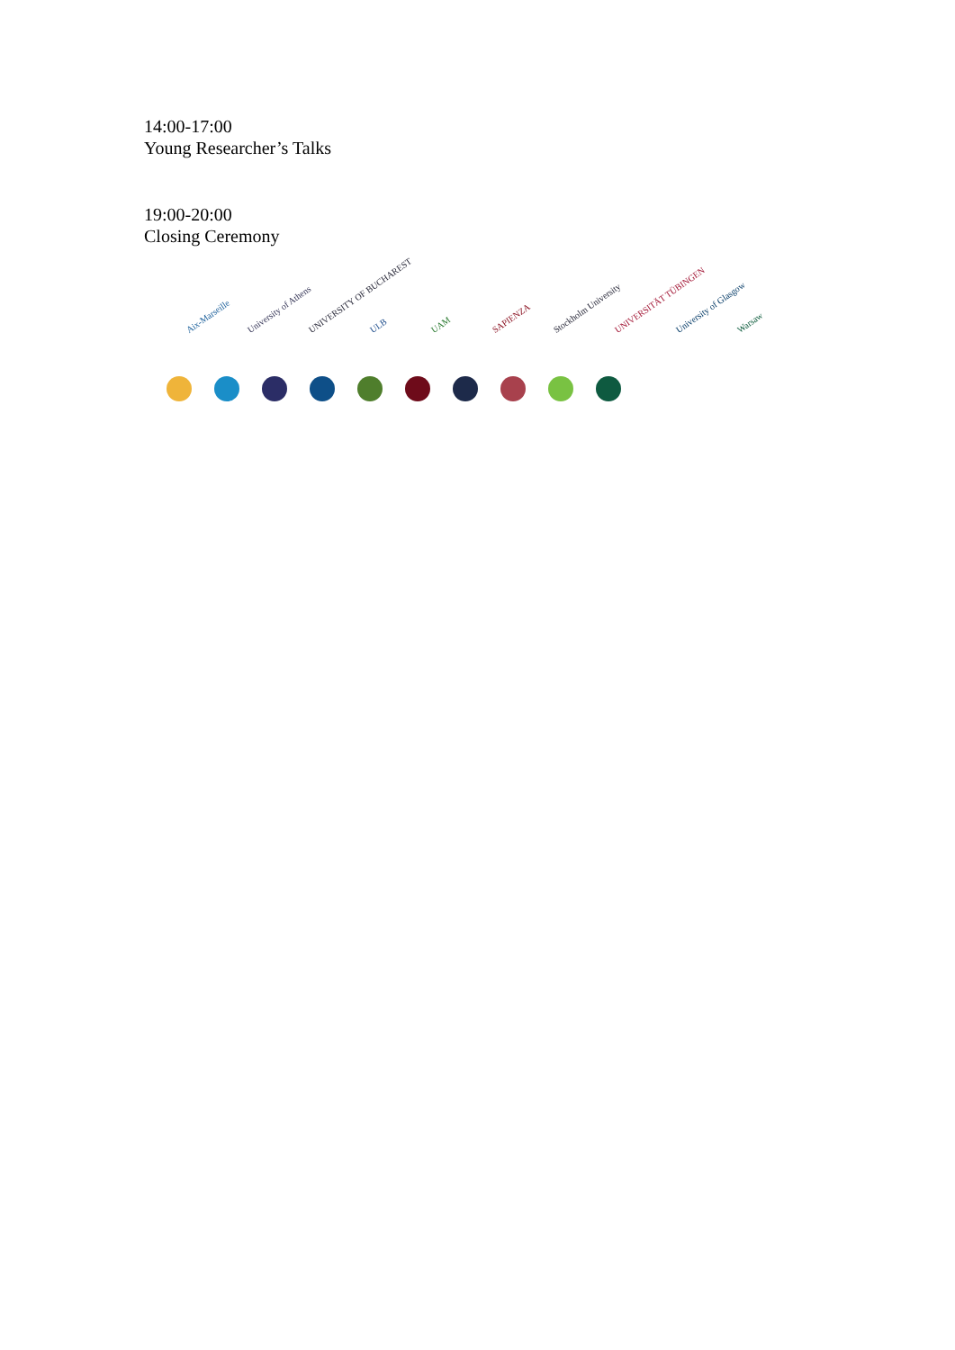14:00-17:00
Young Researcher’s Talks
19:00-20:00
Closing Ceremony
Aix-Marseille
University of Athens
UNIVERSITY OF BUCHAREST
ULB
UAM
SAPIENZA
Stockholm University
UNIVERSITÄT TÜBINGEN
University of Glasgow
Warsaw